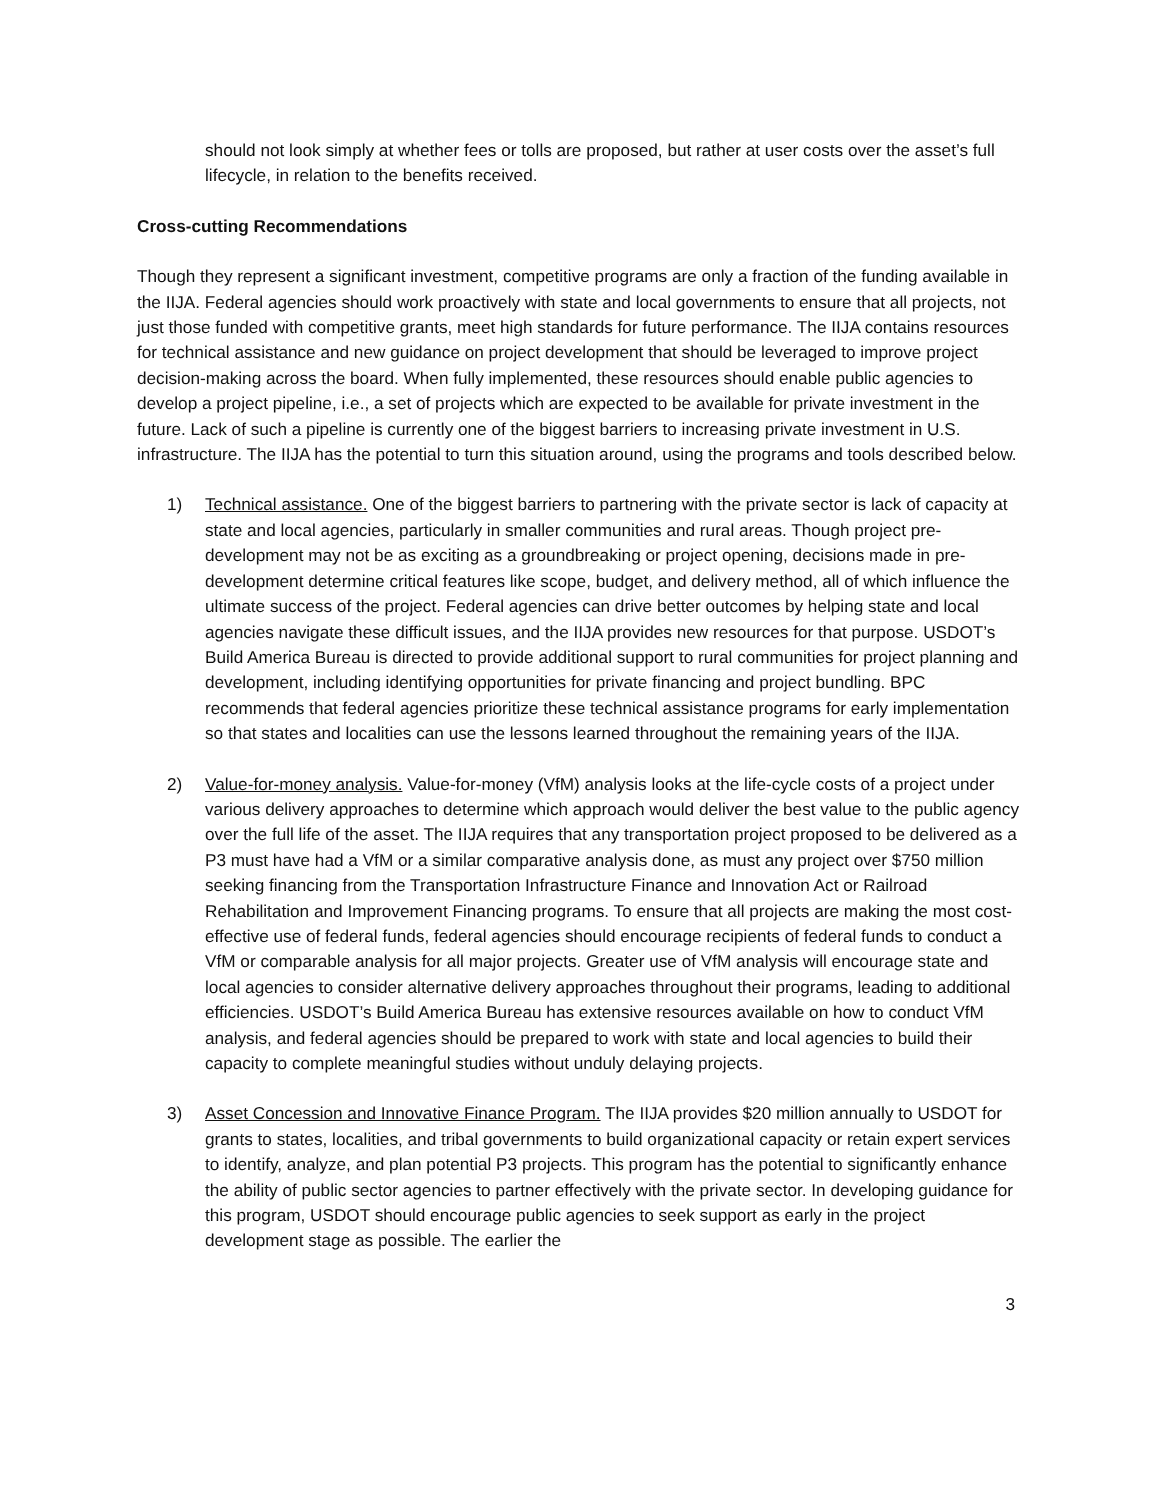should not look simply at whether fees or tolls are proposed, but rather at user costs over the asset’s full lifecycle, in relation to the benefits received.
Cross-cutting Recommendations
Though they represent a significant investment, competitive programs are only a fraction of the funding available in the IIJA. Federal agencies should work proactively with state and local governments to ensure that all projects, not just those funded with competitive grants, meet high standards for future performance. The IIJA contains resources for technical assistance and new guidance on project development that should be leveraged to improve project decision-making across the board. When fully implemented, these resources should enable public agencies to develop a project pipeline, i.e., a set of projects which are expected to be available for private investment in the future. Lack of such a pipeline is currently one of the biggest barriers to increasing private investment in U.S. infrastructure. The IIJA has the potential to turn this situation around, using the programs and tools described below.
1) Technical assistance. One of the biggest barriers to partnering with the private sector is lack of capacity at state and local agencies, particularly in smaller communities and rural areas. Though project pre-development may not be as exciting as a groundbreaking or project opening, decisions made in pre-development determine critical features like scope, budget, and delivery method, all of which influence the ultimate success of the project. Federal agencies can drive better outcomes by helping state and local agencies navigate these difficult issues, and the IIJA provides new resources for that purpose. USDOT’s Build America Bureau is directed to provide additional support to rural communities for project planning and development, including identifying opportunities for private financing and project bundling. BPC recommends that federal agencies prioritize these technical assistance programs for early implementation so that states and localities can use the lessons learned throughout the remaining years of the IIJA.
2) Value-for-money analysis. Value-for-money (VfM) analysis looks at the life-cycle costs of a project under various delivery approaches to determine which approach would deliver the best value to the public agency over the full life of the asset. The IIJA requires that any transportation project proposed to be delivered as a P3 must have had a VfM or a similar comparative analysis done, as must any project over $750 million seeking financing from the Transportation Infrastructure Finance and Innovation Act or Railroad Rehabilitation and Improvement Financing programs. To ensure that all projects are making the most cost-effective use of federal funds, federal agencies should encourage recipients of federal funds to conduct a VfM or comparable analysis for all major projects. Greater use of VfM analysis will encourage state and local agencies to consider alternative delivery approaches throughout their programs, leading to additional efficiencies. USDOT’s Build America Bureau has extensive resources available on how to conduct VfM analysis, and federal agencies should be prepared to work with state and local agencies to build their capacity to complete meaningful studies without unduly delaying projects.
3) Asset Concession and Innovative Finance Program. The IIJA provides $20 million annually to USDOT for grants to states, localities, and tribal governments to build organizational capacity or retain expert services to identify, analyze, and plan potential P3 projects. This program has the potential to significantly enhance the ability of public sector agencies to partner effectively with the private sector. In developing guidance for this program, USDOT should encourage public agencies to seek support as early in the project development stage as possible. The earlier the
3